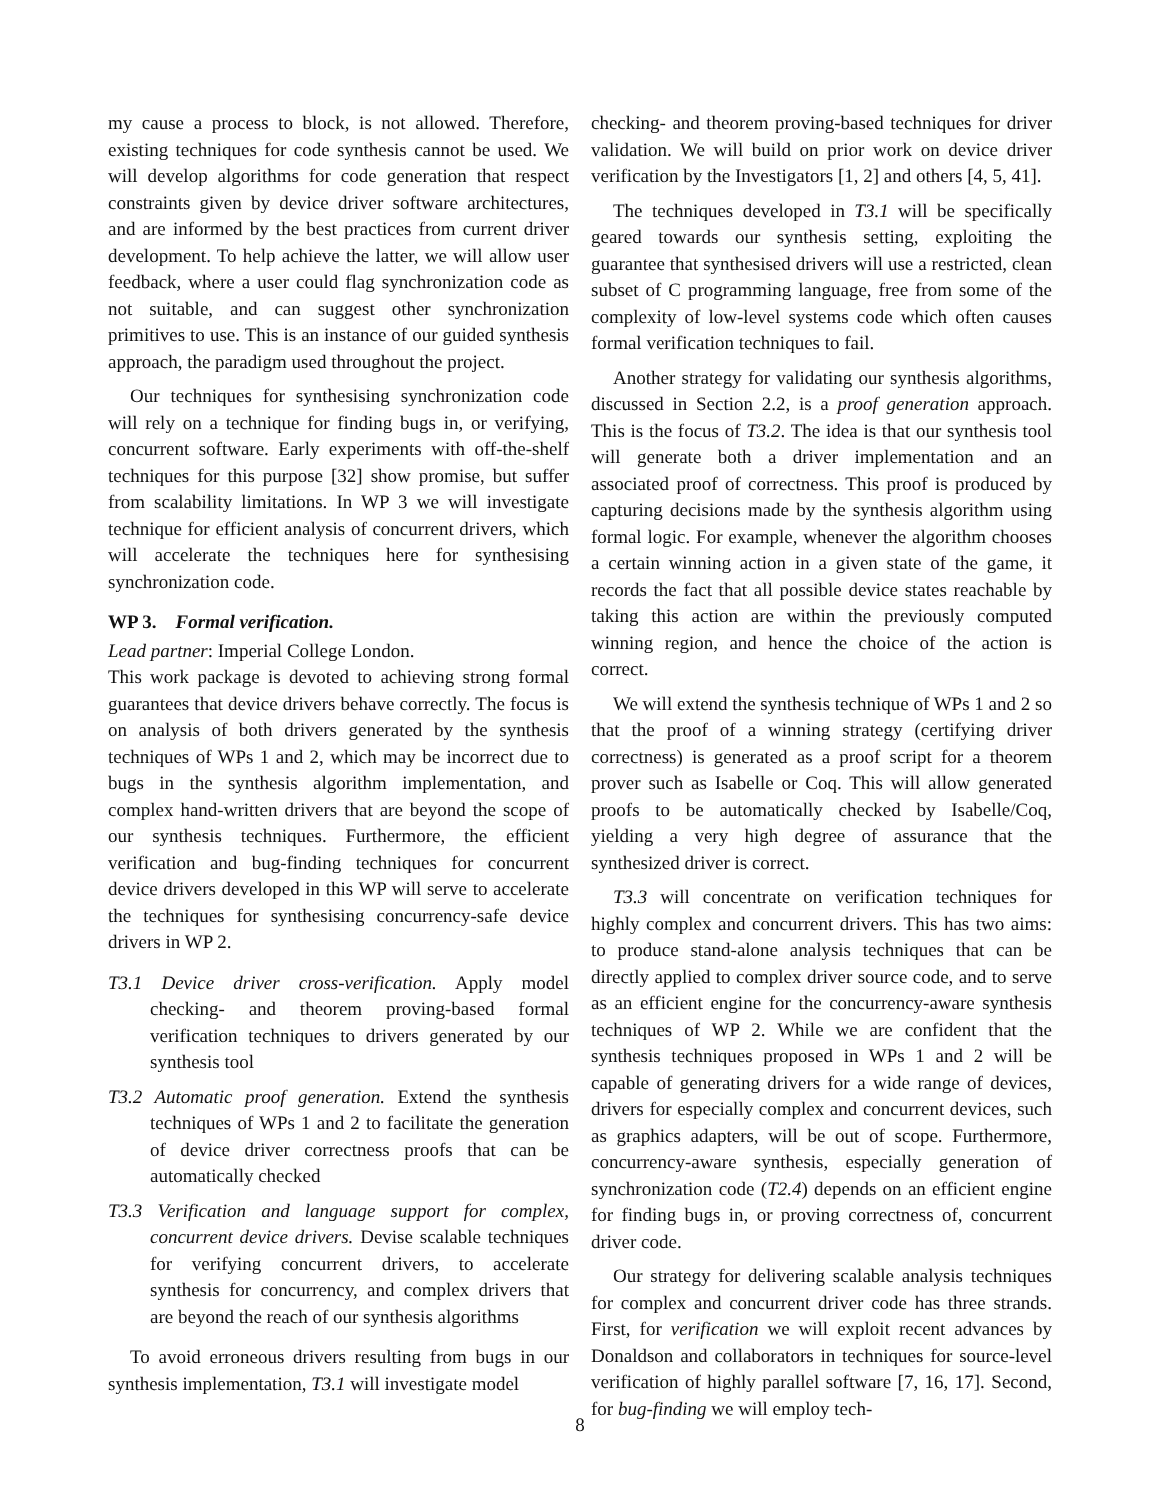my cause a process to block, is not allowed. Therefore, existing techniques for code synthesis cannot be used. We will develop algorithms for code generation that respect constraints given by device driver software architectures, and are informed by the best practices from current driver development. To help achieve the latter, we will allow user feedback, where a user could flag synchronization code as not suitable, and can suggest other synchronization primitives to use. This is an instance of our guided synthesis approach, the paradigm used throughout the project.
Our techniques for synthesising synchronization code will rely on a technique for finding bugs in, or verifying, concurrent software. Early experiments with off-the-shelf techniques for this purpose [32] show promise, but suffer from scalability limitations. In WP 3 we will investigate technique for efficient analysis of concurrent drivers, which will accelerate the techniques here for synthesising synchronization code.
WP 3. Formal verification.
Lead partner: Imperial College London.
This work package is devoted to achieving strong formal guarantees that device drivers behave correctly. The focus is on analysis of both drivers generated by the synthesis techniques of WPs 1 and 2, which may be incorrect due to bugs in the synthesis algorithm implementation, and complex hand-written drivers that are beyond the scope of our synthesis techniques. Furthermore, the efficient verification and bug-finding techniques for concurrent device drivers developed in this WP will serve to accelerate the techniques for synthesising concurrency-safe device drivers in WP 2.
T3.1 Device driver cross-verification. Apply model checking- and theorem proving-based formal verification techniques to drivers generated by our synthesis tool
T3.2 Automatic proof generation. Extend the synthesis techniques of WPs 1 and 2 to facilitate the generation of device driver correctness proofs that can be automatically checked
T3.3 Verification and language support for complex, concurrent device drivers. Devise scalable techniques for verifying concurrent drivers, to accelerate synthesis for concurrency, and complex drivers that are beyond the reach of our synthesis algorithms
To avoid erroneous drivers resulting from bugs in our synthesis implementation, T3.1 will investigate model
checking- and theorem proving-based techniques for driver validation. We will build on prior work on device driver verification by the Investigators [1, 2] and others [4, 5, 41].
The techniques developed in T3.1 will be specifically geared towards our synthesis setting, exploiting the guarantee that synthesised drivers will use a restricted, clean subset of C programming language, free from some of the complexity of low-level systems code which often causes formal verification techniques to fail.
Another strategy for validating our synthesis algorithms, discussed in Section 2.2, is a proof generation approach. This is the focus of T3.2. The idea is that our synthesis tool will generate both a driver implementation and an associated proof of correctness. This proof is produced by capturing decisions made by the synthesis algorithm using formal logic. For example, whenever the algorithm chooses a certain winning action in a given state of the game, it records the fact that all possible device states reachable by taking this action are within the previously computed winning region, and hence the choice of the action is correct.
We will extend the synthesis technique of WPs 1 and 2 so that the proof of a winning strategy (certifying driver correctness) is generated as a proof script for a theorem prover such as Isabelle or Coq. This will allow generated proofs to be automatically checked by Isabelle/Coq, yielding a very high degree of assurance that the synthesized driver is correct.
T3.3 will concentrate on verification techniques for highly complex and concurrent drivers. This has two aims: to produce stand-alone analysis techniques that can be directly applied to complex driver source code, and to serve as an efficient engine for the concurrency-aware synthesis techniques of WP 2. While we are confident that the synthesis techniques proposed in WPs 1 and 2 will be capable of generating drivers for a wide range of devices, drivers for especially complex and concurrent devices, such as graphics adapters, will be out of scope. Furthermore, concurrency-aware synthesis, especially generation of synchronization code (T2.4) depends on an efficient engine for finding bugs in, or proving correctness of, concurrent driver code.
Our strategy for delivering scalable analysis techniques for complex and concurrent driver code has three strands. First, for verification we will exploit recent advances by Donaldson and collaborators in techniques for source-level verification of highly parallel software [7, 16, 17]. Second, for bug-finding we will employ tech-
8